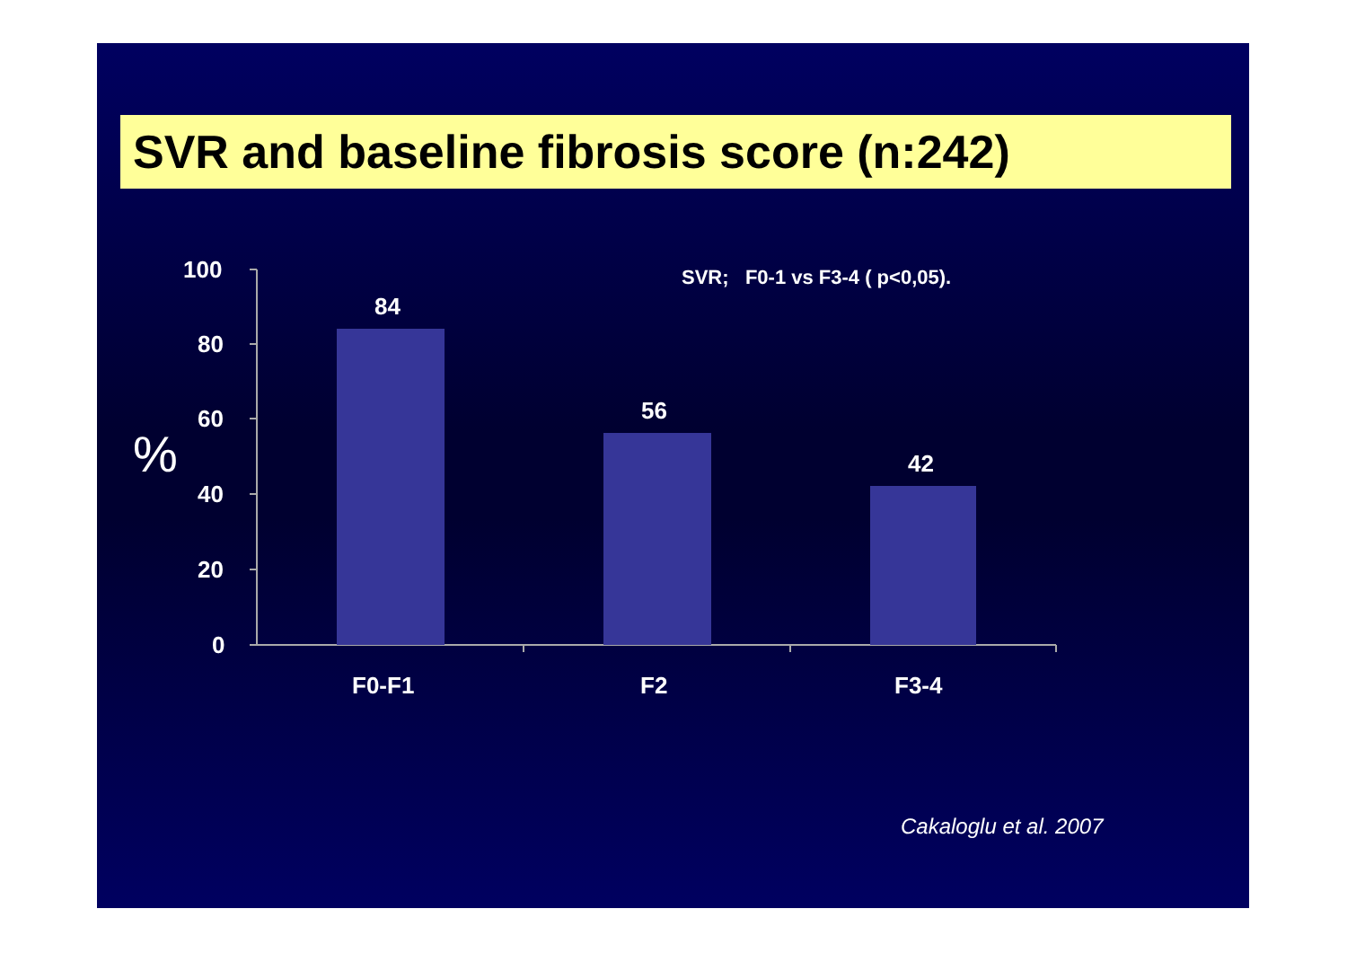SVR and baseline fibrosis score (n:242)
100
80
60
%
40
20
0
84
SVR; F0-1 vs F3-4 ( p<0,05).
56
42
F0-F1 F2 F3-4
Cakaloglu et al. 2007